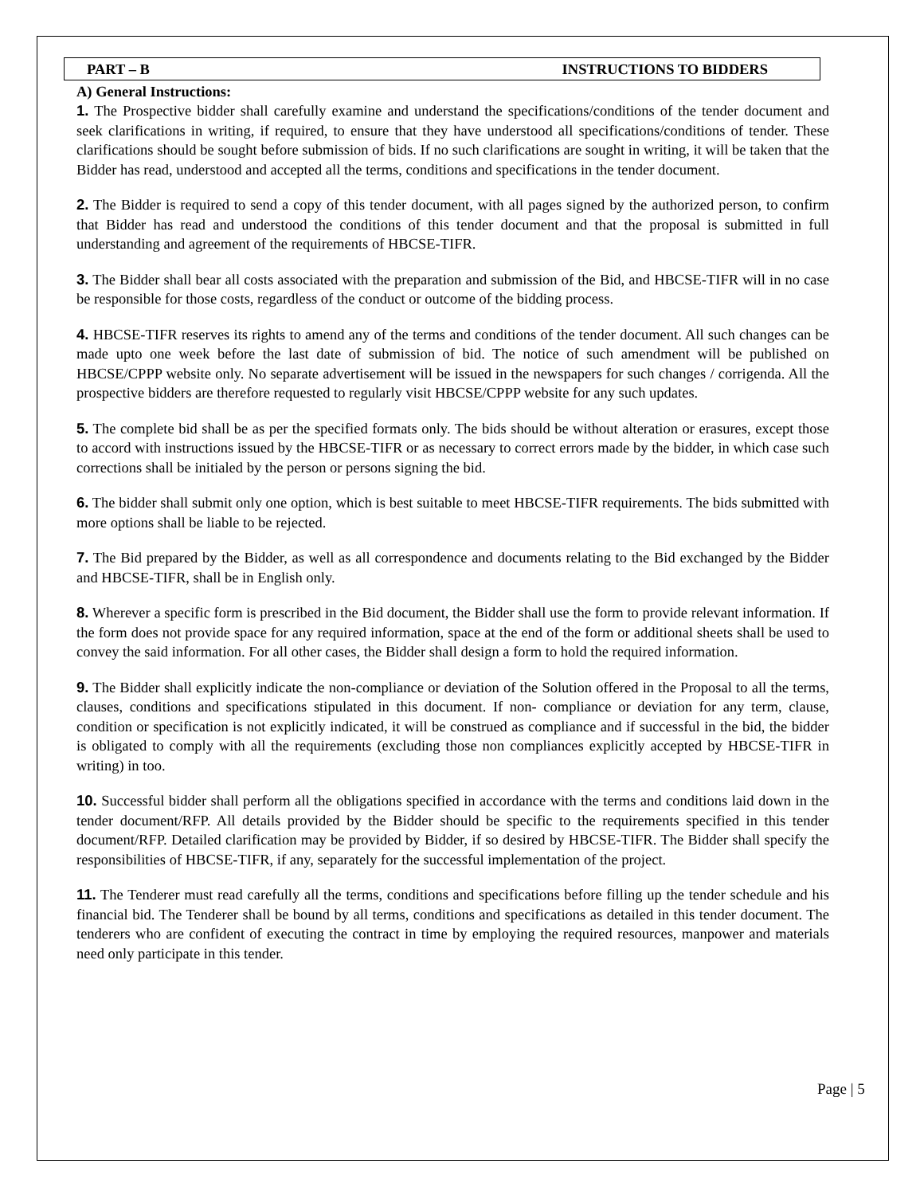PART – B INSTRUCTIONS TO BIDDERS
A) General Instructions:
1. The Prospective bidder shall carefully examine and understand the specifications/conditions of the tender document and seek clarifications in writing, if required, to ensure that they have understood all specifications/conditions of tender. These clarifications should be sought before submission of bids. If no such clarifications are sought in writing, it will be taken that the Bidder has read, understood and accepted all the terms, conditions and specifications in the tender document.
2. The Bidder is required to send a copy of this tender document, with all pages signed by the authorized person, to confirm that Bidder has read and understood the conditions of this tender document and that the proposal is submitted in full understanding and agreement of the requirements of HBCSE-TIFR.
3. The Bidder shall bear all costs associated with the preparation and submission of the Bid, and HBCSE-TIFR will in no case be responsible for those costs, regardless of the conduct or outcome of the bidding process.
4. HBCSE-TIFR reserves its rights to amend any of the terms and conditions of the tender document. All such changes can be made upto one week before the last date of submission of bid. The notice of such amendment will be published on HBCSE/CPPP website only. No separate advertisement will be issued in the newspapers for such changes / corrigenda. All the prospective bidders are therefore requested to regularly visit HBCSE/CPPP website for any such updates.
5. The complete bid shall be as per the specified formats only. The bids should be without alteration or erasures, except those to accord with instructions issued by the HBCSE-TIFR or as necessary to correct errors made by the bidder, in which case such corrections shall be initialed by the person or persons signing the bid.
6. The bidder shall submit only one option, which is best suitable to meet HBCSE-TIFR requirements. The bids submitted with more options shall be liable to be rejected.
7. The Bid prepared by the Bidder, as well as all correspondence and documents relating to the Bid exchanged by the Bidder and HBCSE-TIFR, shall be in English only.
8. Wherever a specific form is prescribed in the Bid document, the Bidder shall use the form to provide relevant information. If the form does not provide space for any required information, space at the end of the form or additional sheets shall be used to convey the said information. For all other cases, the Bidder shall design a form to hold the required information.
9. The Bidder shall explicitly indicate the non-compliance or deviation of the Solution offered in the Proposal to all the terms, clauses, conditions and specifications stipulated in this document. If non- compliance or deviation for any term, clause, condition or specification is not explicitly indicated, it will be construed as compliance and if successful in the bid, the bidder is obligated to comply with all the requirements (excluding those non compliances explicitly accepted by HBCSE-TIFR in writing) in too.
10. Successful bidder shall perform all the obligations specified in accordance with the terms and conditions laid down in the tender document/RFP. All details provided by the Bidder should be specific to the requirements specified in this tender document/RFP. Detailed clarification may be provided by Bidder, if so desired by HBCSE-TIFR. The Bidder shall specify the responsibilities of HBCSE-TIFR, if any, separately for the successful implementation of the project.
11. The Tenderer must read carefully all the terms, conditions and specifications before filling up the tender schedule and his financial bid. The Tenderer shall be bound by all terms, conditions and specifications as detailed in this tender document. The tenderers who are confident of executing the contract in time by employing the required resources, manpower and materials need only participate in this tender.
Page | 5